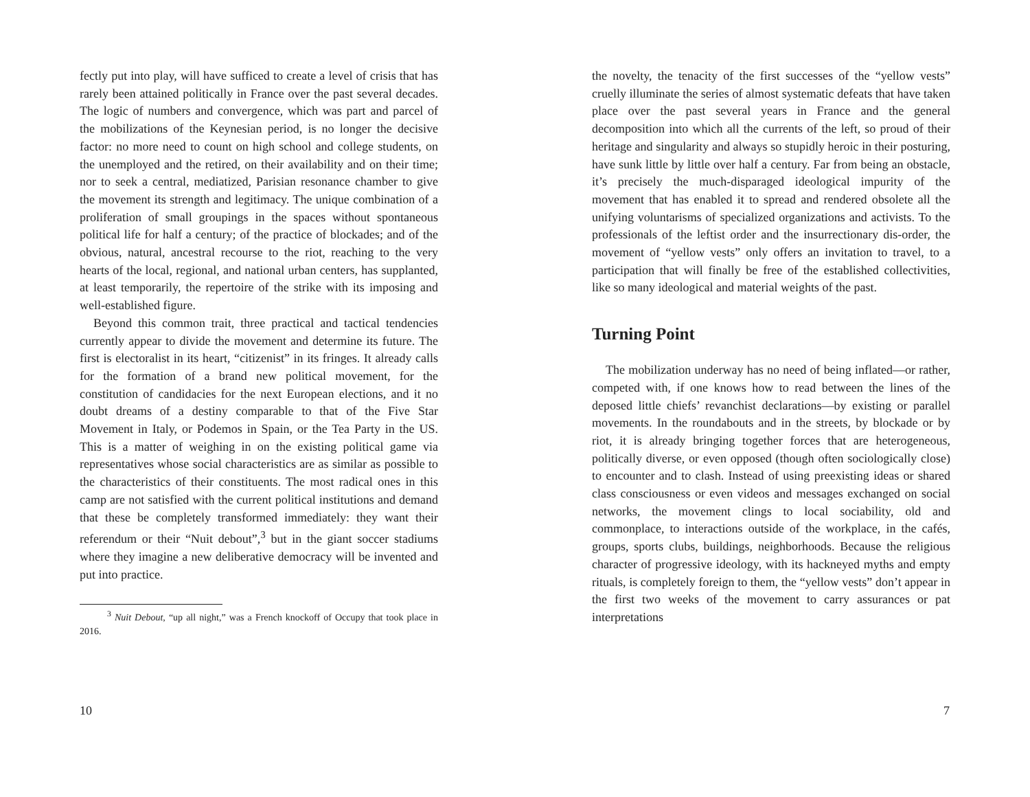fectly put into play, will have sufficed to create a level of crisis that has rarely been attained politically in France over the past several decades. The logic of numbers and convergence, which was part and parcel of the mobilizations of the Keynesian period, is no longer the decisive factor: no more need to count on high school and college students, on the unemployed and the retired, on their availability and on their time; nor to seek a central, mediatized, Parisian resonance chamber to give the movement its strength and legitimacy. The unique combination of a proliferation of small groupings in the spaces without spontaneous political life for half a century; of the practice of blockades; and of the obvious, natural, ancestral recourse to the riot, reaching to the very hearts of the local, regional, and national urban centers, has supplanted, at least temporarily, the repertoire of the strike with its imposing and well-established figure.
Beyond this common trait, three practical and tactical tendencies currently appear to divide the movement and determine its future. The first is electoralist in its heart, “citizenist” in its fringes. It already calls for the formation of a brand new political movement, for the constitution of candidacies for the next European elections, and it no doubt dreams of a destiny comparable to that of the Five Star Movement in Italy, or Podemos in Spain, or the Tea Party in the US. This is a matter of weighing in on the existing political game via representatives whose social characteristics are as similar as possible to the characteristics of their constituents. The most radical ones in this camp are not satisfied with the current political institutions and demand that these be completely transformed immediately: they want their referendum or their “Nuit debout”,<sup>3</sup> but in the giant soccer stadiums where they imagine a new deliberative democracy will be invented and put into practice.
<sup>3</sup> Nuit Debout, “up all night,” was a French knockoff of Occupy that took place in 2016.
10
the novelty, the tenacity of the first successes of the “yellow vests” cruelly illuminate the series of almost systematic defeats that have taken place over the past several years in France and the general decomposition into which all the currents of the left, so proud of their heritage and singularity and always so stupidly heroic in their posturing, have sunk little by little over half a century. Far from being an obstacle, it’s precisely the much-disparaged ideological impurity of the movement that has enabled it to spread and rendered obsolete all the unifying voluntarisms of specialized organizations and activists. To the professionals of the leftist order and the insurrectionary dis-order, the movement of “yellow vests” only offers an invitation to travel, to a participation that will finally be free of the established collectivities, like so many ideological and material weights of the past.
Turning Point
The mobilization underway has no need of being inflated—or rather, competed with, if one knows how to read between the lines of the deposed little chiefs’ revanchist declarations—by existing or parallel movements. In the roundabouts and in the streets, by blockade or by riot, it is already bringing together forces that are heterogeneous, politically diverse, or even opposed (though often sociologically close) to encounter and to clash. Instead of using preexisting ideas or shared class consciousness or even videos and messages exchanged on social networks, the movement clings to local sociability, old and commonplace, to interactions outside of the workplace, in the cafés, groups, sports clubs, buildings, neighborhoods. Because the religious character of progressive ideology, with its hackneyed myths and empty rituals, is completely foreign to them, the “yellow vests” don’t appear in the first two weeks of the movement to carry assurances or pat interpretations
7